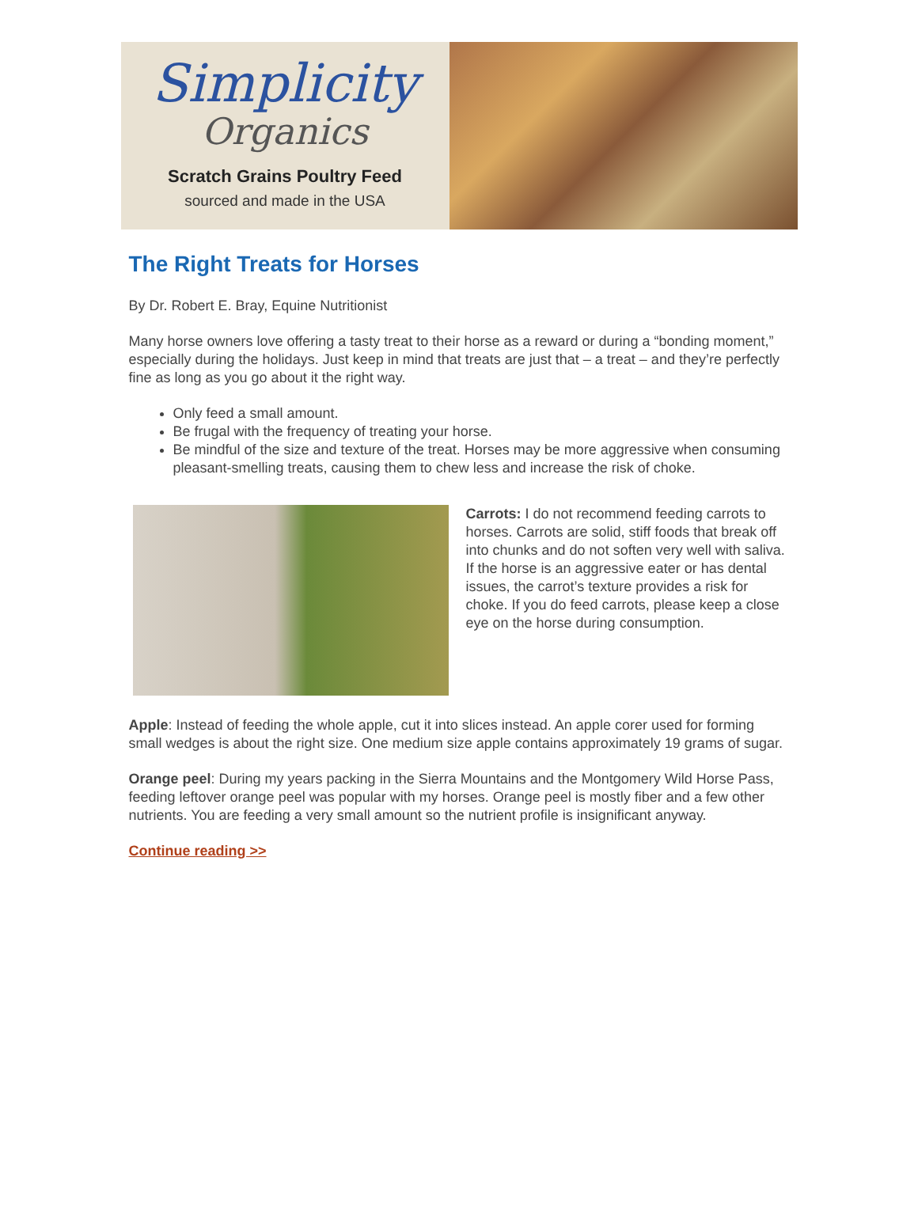Simplicity
Organics
Scratch Grains Poultry Feed
sourced and made in the USA
The Right Treats for Horses
By Dr. Robert E. Bray, Equine Nutritionist
Many horse owners love offering a tasty treat to their horse as a reward or during a “bonding moment,” especially during the holidays. Just keep in mind that treats are just that – a treat – and they’re perfectly fine as long as you go about it the right way.
Only feed a small amount.
Be frugal with the frequency of treating your horse.
Be mindful of the size and texture of the treat. Horses may be more aggressive when consuming pleasant-smelling treats, causing them to chew less and increase the risk of choke.
Carrots: I do not recommend feeding carrots to horses. Carrots are solid, stiff foods that break off into chunks and do not soften very well with saliva. If the horse is an aggressive eater or has dental issues, the carrot’s texture provides a risk for choke. If you do feed carrots, please keep a close eye on the horse during consumption.
Apple: Instead of feeding the whole apple, cut it into slices instead. An apple corer used for forming small wedges is about the right size. One medium size apple contains approximately 19 grams of sugar.
Orange peel: During my years packing in the Sierra Mountains and the Montgomery Wild Horse Pass, feeding leftover orange peel was popular with my horses. Orange peel is mostly fiber and a few other nutrients. You are feeding a very small amount so the nutrient profile is insignificant anyway.
Continue reading >>